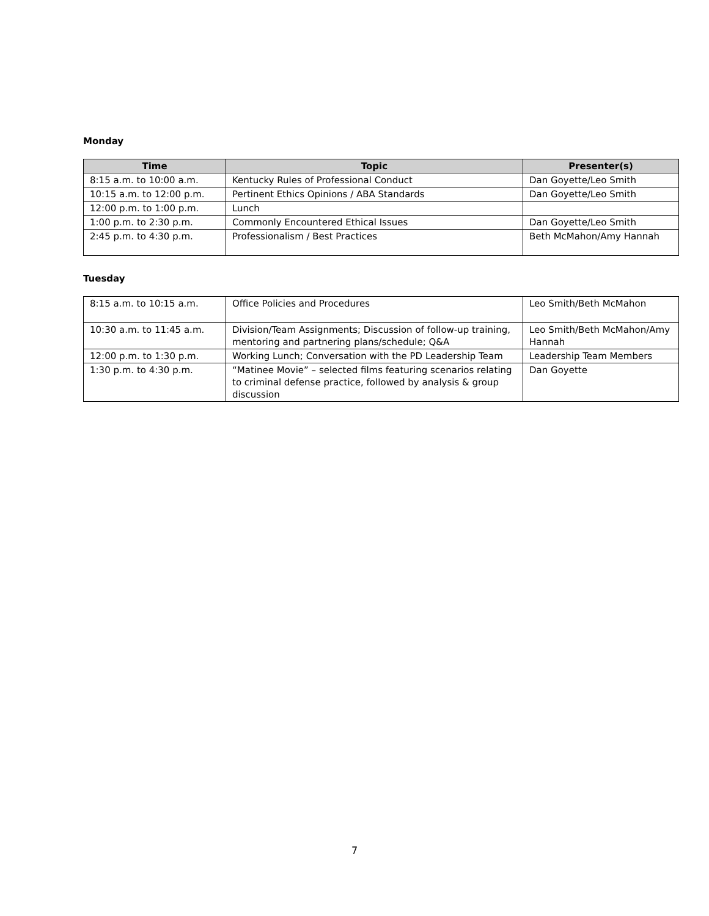Monday
| Time | Topic | Presenter(s) |
| --- | --- | --- |
| 8:15 a.m. to 10:00 a.m. | Kentucky Rules of Professional Conduct | Dan Goyette/Leo Smith |
| 10:15 a.m. to 12:00 p.m. | Pertinent Ethics Opinions / ABA Standards | Dan Goyette/Leo Smith |
| 12:00 p.m. to 1:00 p.m. | Lunch | |
| 1:00 p.m. to 2:30 p.m. | Commonly Encountered Ethical Issues | Dan Goyette/Leo Smith |
| 2:45 p.m. to 4:30 p.m. | Professionalism / Best Practices | Beth McMahon/Amy Hannah |
Tuesday
| 8:15 a.m. to 10:15 a.m. | Office Policies and Procedures | Leo Smith/Beth McMahon |
| 10:30 a.m. to 11:45 a.m. | Division/Team Assignments; Discussion of follow-up training, mentoring and partnering plans/schedule; Q&A | Leo Smith/Beth McMahon/Amy Hannah |
| 12:00 p.m. to 1:30 p.m. | Working Lunch; Conversation with the PD Leadership Team | Leadership Team Members |
| 1:30 p.m. to 4:30 p.m. | “Matinee Movie” – selected films featuring scenarios relating to criminal defense practice, followed by analysis & group discussion | Dan Goyette |
7